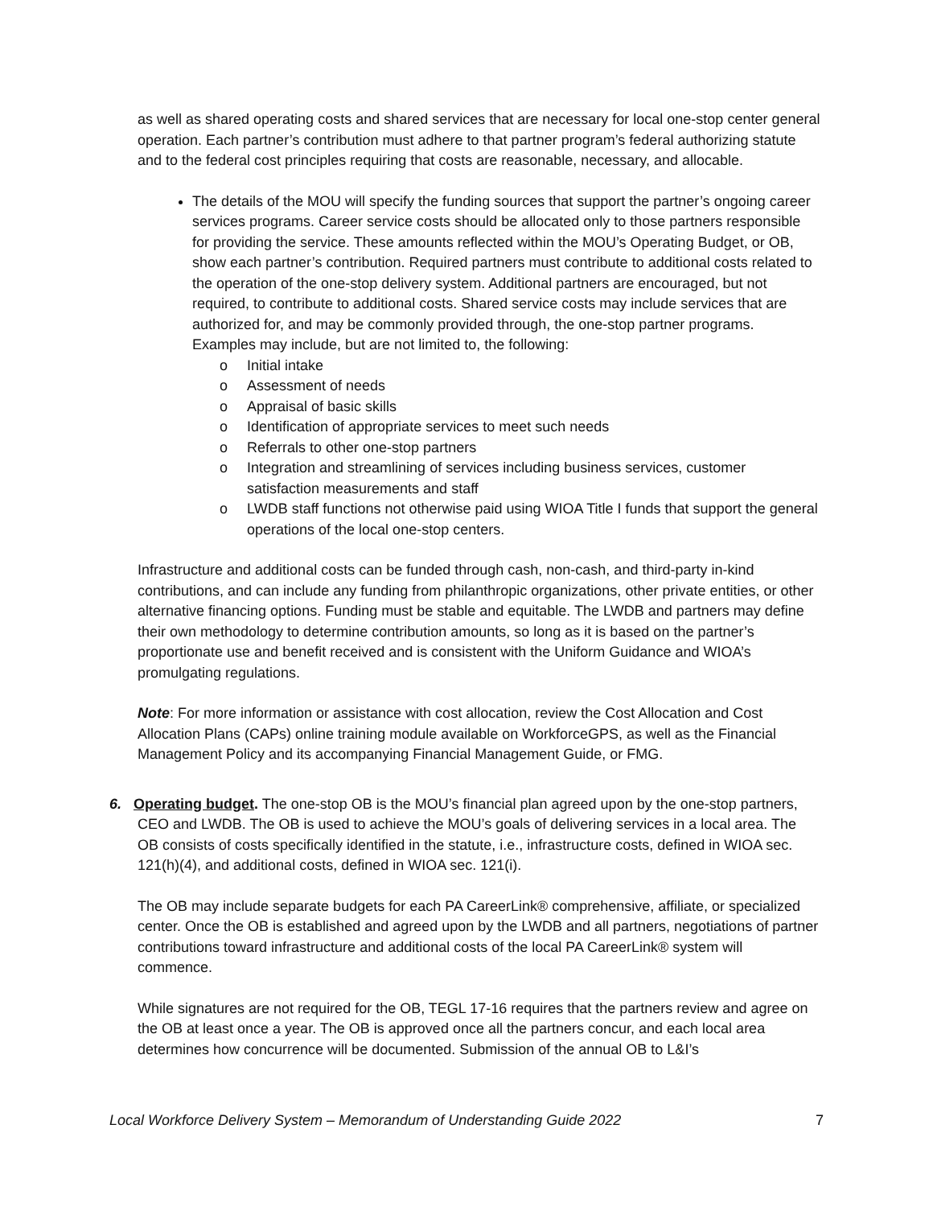as well as shared operating costs and shared services that are necessary for local one-stop center general operation. Each partner’s contribution must adhere to that partner program’s federal authorizing statute and to the federal cost principles requiring that costs are reasonable, necessary, and allocable.
The details of the MOU will specify the funding sources that support the partner’s ongoing career services programs. Career service costs should be allocated only to those partners responsible for providing the service. These amounts reflected within the MOU’s Operating Budget, or OB, show each partner’s contribution. Required partners must contribute to additional costs related to the operation of the one-stop delivery system. Additional partners are encouraged, but not required, to contribute to additional costs. Shared service costs may include services that are authorized for, and may be commonly provided through, the one-stop partner programs. Examples may include, but are not limited to, the following:
o Initial intake
o Assessment of needs
o Appraisal of basic skills
o Identification of appropriate services to meet such needs
o Referrals to other one-stop partners
o Integration and streamlining of services including business services, customer satisfaction measurements and staff
o LWDB staff functions not otherwise paid using WIOA Title I funds that support the general operations of the local one-stop centers.
Infrastructure and additional costs can be funded through cash, non-cash, and third-party in-kind contributions, and can include any funding from philanthropic organizations, other private entities, or other alternative financing options. Funding must be stable and equitable. The LWDB and partners may define their own methodology to determine contribution amounts, so long as it is based on the partner’s proportionate use and benefit received and is consistent with the Uniform Guidance and WIOA’s promulgating regulations.
Note: For more information or assistance with cost allocation, review the Cost Allocation and Cost Allocation Plans (CAPs) online training module available on WorkforceGPS, as well as the Financial Management Policy and its accompanying Financial Management Guide, or FMG.
6. Operating budget. The one-stop OB is the MOU’s financial plan agreed upon by the one-stop partners, CEO and LWDB. The OB is used to achieve the MOU’s goals of delivering services in a local area. The OB consists of costs specifically identified in the statute, i.e., infrastructure costs, defined in WIOA sec. 121(h)(4), and additional costs, defined in WIOA sec. 121(i).
The OB may include separate budgets for each PA CareerLink® comprehensive, affiliate, or specialized center. Once the OB is established and agreed upon by the LWDB and all partners, negotiations of partner contributions toward infrastructure and additional costs of the local PA CareerLink® system will commence.
While signatures are not required for the OB, TEGL 17-16 requires that the partners review and agree on the OB at least once a year. The OB is approved once all the partners concur, and each local area determines how concurrence will be documented. Submission of the annual OB to L&I’s
Local Workforce Delivery System – Memorandum of Understanding Guide 2022 7